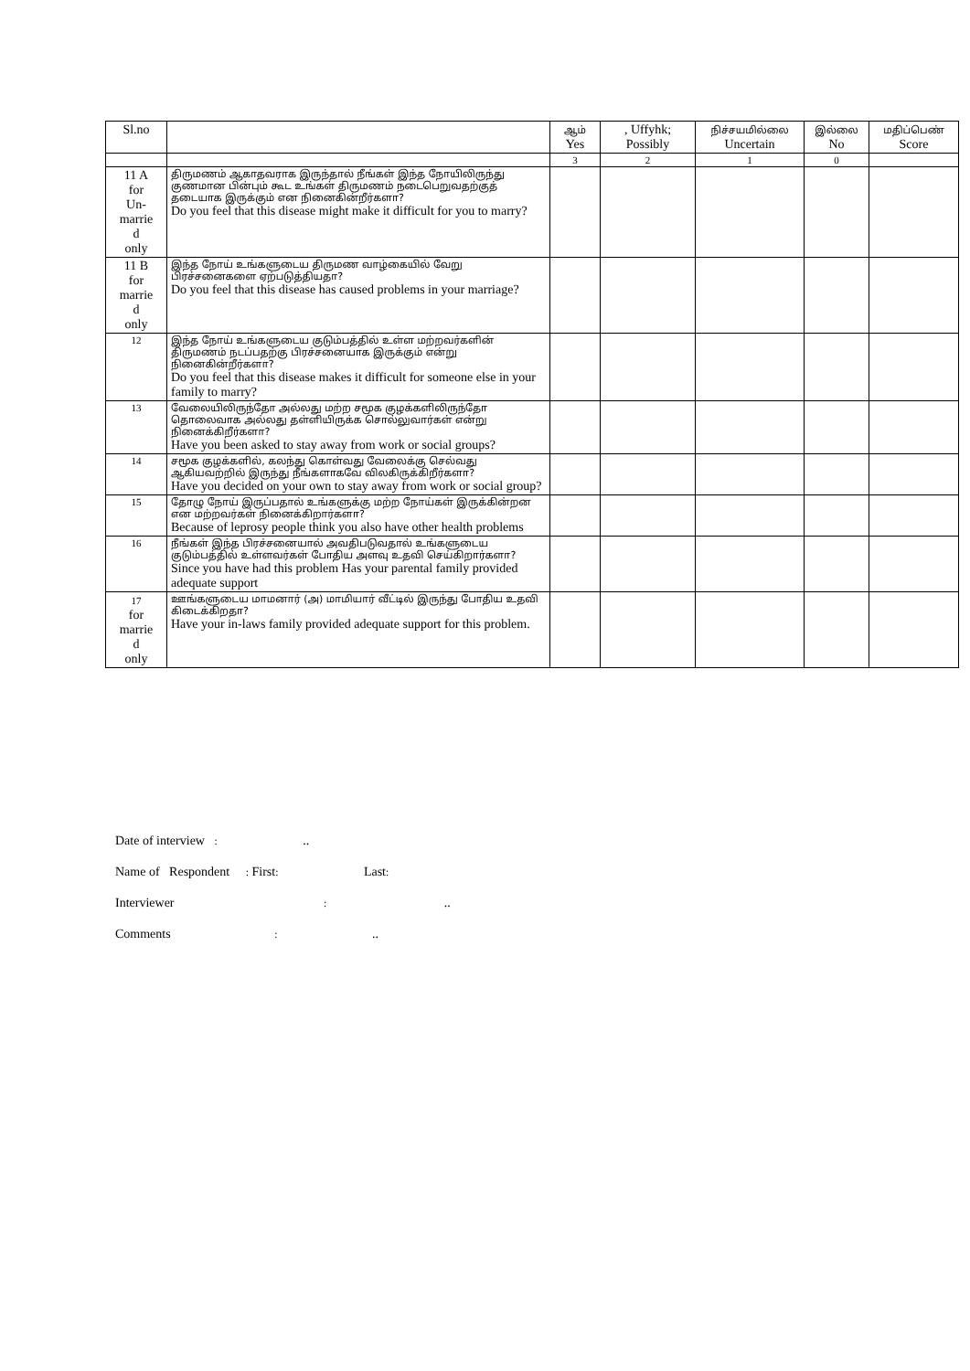| Sl.no | | ஆம் Yes | , Uffyhk; Possibly | நிச்சயமில்லை Uncertain | இல்லை No | மதிப்பெண் Score |
| --- | --- | --- | --- | --- | --- | --- |
| | | 3 | 2 | 1 | 0 | |
| 11 A for Un- marrie d only | திருமணம் ஆகாதவராக இருந்தால் நீங்கள் இந்த நோயிலிருந்து குணமான பின்பும் கூட உங்கள் திருமணம் நடைபெறுவதற்குத் தடையாக இருக்கும் என நினைகின்றீர்களா? Do you feel that this disease might make it difficult for you to marry? | | | | | |
| 11 B for marrie d only | இந்த நோய் உங்களுடைய திருமண வாழ்கையில் வேறு பிரச்சனைகளை ஏற்படுத்தியதா? Do you feel that this disease has caused problems in your marriage? | | | | | |
| 12 | இந்த நோய் உங்களுடைய குடும்பத்தில் உள்ள மற்றவர்களின் திருமணம் நடப்பதற்கு பிரச்சனையாக இருக்கும் என்று நினைகின்றீர்களா? Do you feel that this disease makes it difficult for someone else in your family to marry? | | | | | |
| 13 | வேலையிலிருந்தோ அல்லது மற்ற சமூக குழக்களிலிருந்தோ தொலைவாக அல்லது தள்ளியிருக்க சொல்லுவார்கள் என்று நினைக்கிறீர்களா? Have you been asked to stay away from work or social groups? | | | | | |
| 14 | சமூக குழக்களில், கலந்து கொள்வது வேலைக்கு செல்வது ஆகியவற்றில் இருந்து நீங்களாகவே விலகிருக்கிறீர்களா? Have you decided on your own to stay away from work or social group? | | | | | |
| 15 | தோழு நோய் இருப்பதால் உங்களுக்கு மற்ற நோய்கள் இருக்கின்றன என மற்றவர்கள் நினைக்கிறார்களா? Because of leprosy people think you also have other health problems | | | | | |
| 16 | நீங்கள் இந்த பிரச்சனையால் அவதிபடுவதால் உங்களுடைய குடும்பத்தில் உள்ளவர்கள் போதிய அளவு உதவி செய்கிறார்களா? Since you have had this problem Has your parental family provided adequate support | | | | | |
| 17 for marrie d only | ஊங்களுடைய மாமனார் (அ) மாமியார் வீட்டில் இருந்து போதிய உதவி கிடைக்கிறதா? Have your in-laws family provided adequate support for this problem. | | | | | |
Date of interview : ..
Name of Respondent : First: Last:
Interviewer : ..
Comments : ..